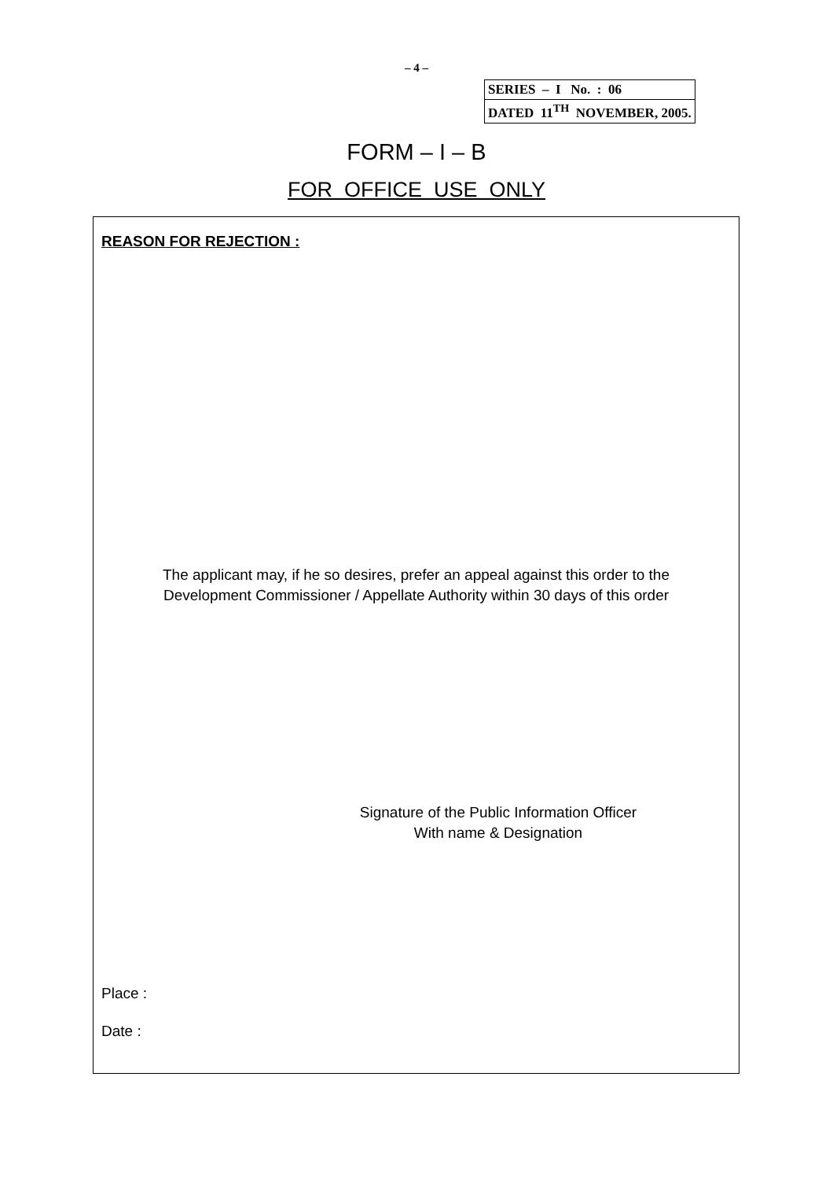– 4 –
| SERIES – I No. : 06 |
| DATED 11<sup>TH</sup> NOVEMBER, 2005. |
FORM – I – B
FOR OFFICE USE ONLY
REASON FOR REJECTION :
The applicant may, if he so desires, prefer an appeal against this order to the
Development Commissioner / Appellate Authority within 30 days of this order
Signature of the Public Information Officer
With name & Designation
Place :
Date :